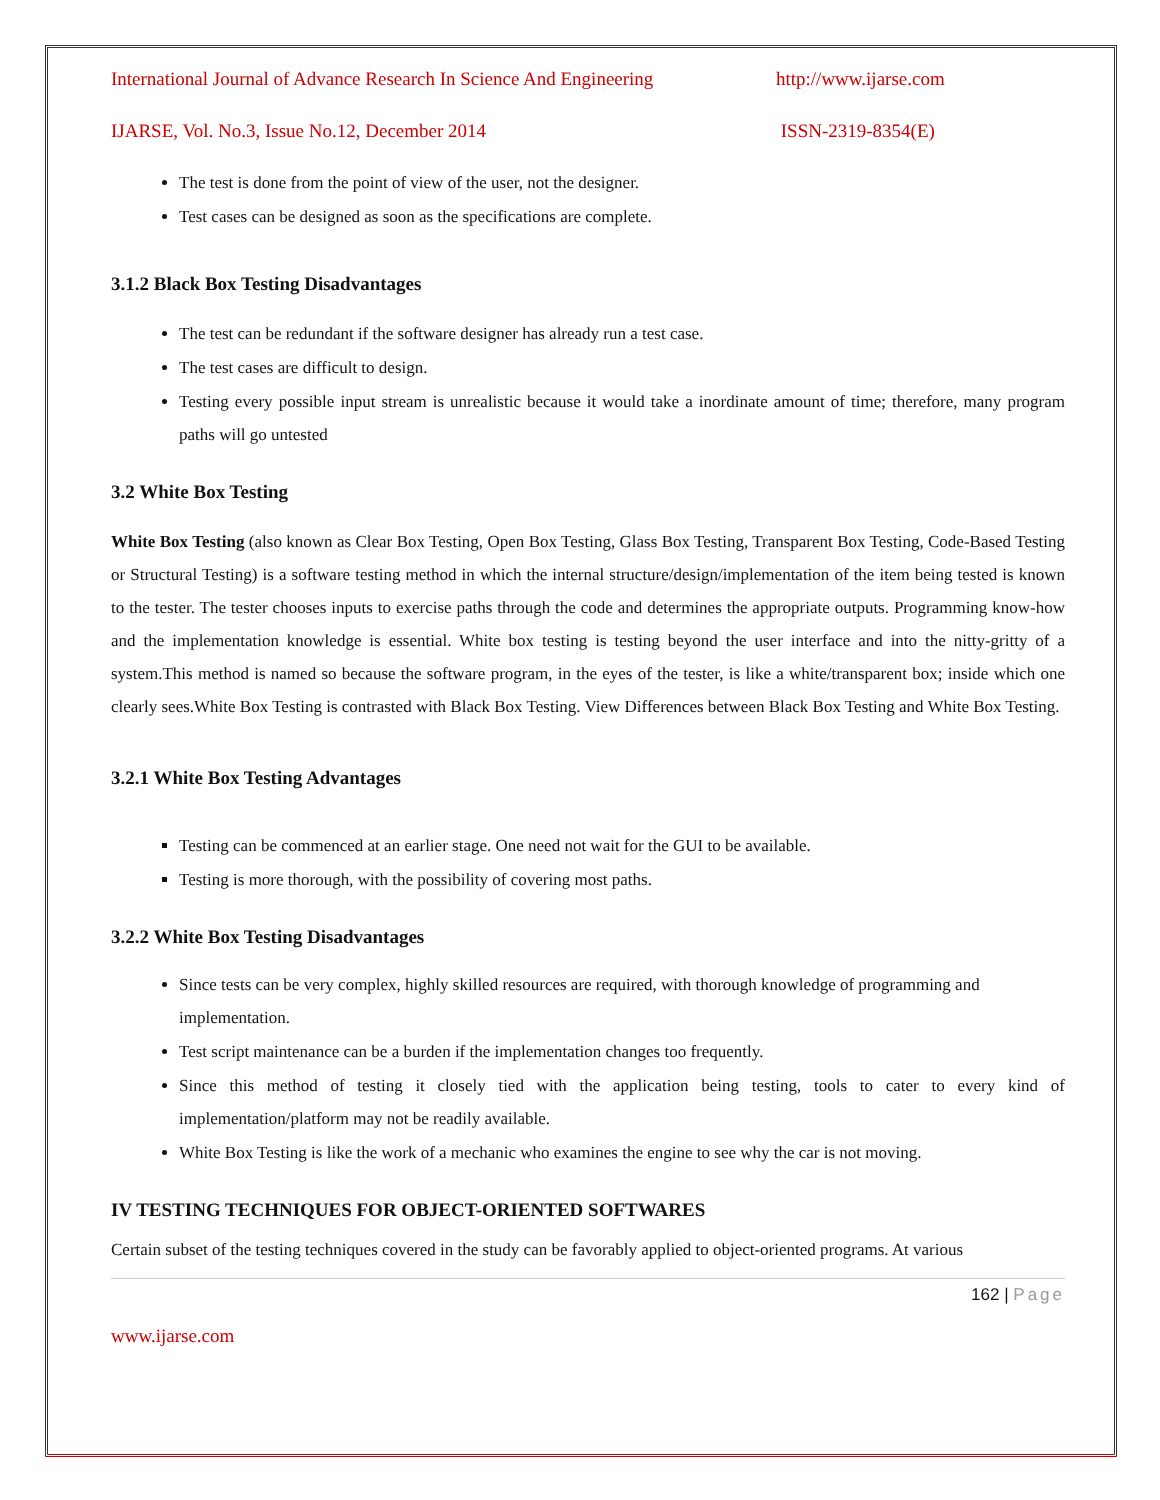International Journal of Advance Research In Science And Engineering http://www.ijarse.com
IJARSE, Vol. No.3, Issue No.12, December 2014 ISSN-2319-8354(E)
The test is done from the point of view of the user, not the designer.
Test cases can be designed as soon as the specifications are complete.
3.1.2 Black Box Testing Disadvantages
The test can be redundant if the software designer has already run a test case.
The test cases are difficult to design.
Testing every possible input stream is unrealistic because it would take a inordinate amount of time; therefore, many program paths will go untested
3.2 White Box Testing
White Box Testing (also known as Clear Box Testing, Open Box Testing, Glass Box Testing, Transparent Box Testing, Code-Based Testing or Structural Testing) is a software testing method in which the internal structure/design/implementation of the item being tested is known to the tester. The tester chooses inputs to exercise paths through the code and determines the appropriate outputs. Programming know-how and the implementation knowledge is essential. White box testing is testing beyond the user interface and into the nitty-gritty of a system.This method is named so because the software program, in the eyes of the tester, is like a white/transparent box; inside which one clearly sees.White Box Testing is contrasted with Black Box Testing. View Differences between Black Box Testing and White Box Testing.
3.2.1 White Box Testing Advantages
Testing can be commenced at an earlier stage. One need not wait for the GUI to be available.
Testing is more thorough, with the possibility of covering most paths.
3.2.2 White Box Testing Disadvantages
Since tests can be very complex, highly skilled resources are required, with thorough knowledge of programming and implementation.
Test script maintenance can be a burden if the implementation changes too frequently.
Since this method of testing it closely tied with the application being testing, tools to cater to every kind of implementation/platform may not be readily available.
White Box Testing is like the work of a mechanic who examines the engine to see why the car is not moving.
IV TESTING TECHNIQUES FOR OBJECT-ORIENTED SOFTWARES
Certain subset of the testing techniques covered in the study can be favorably applied to object-oriented programs. At various
162 | Page
www.ijarse.com